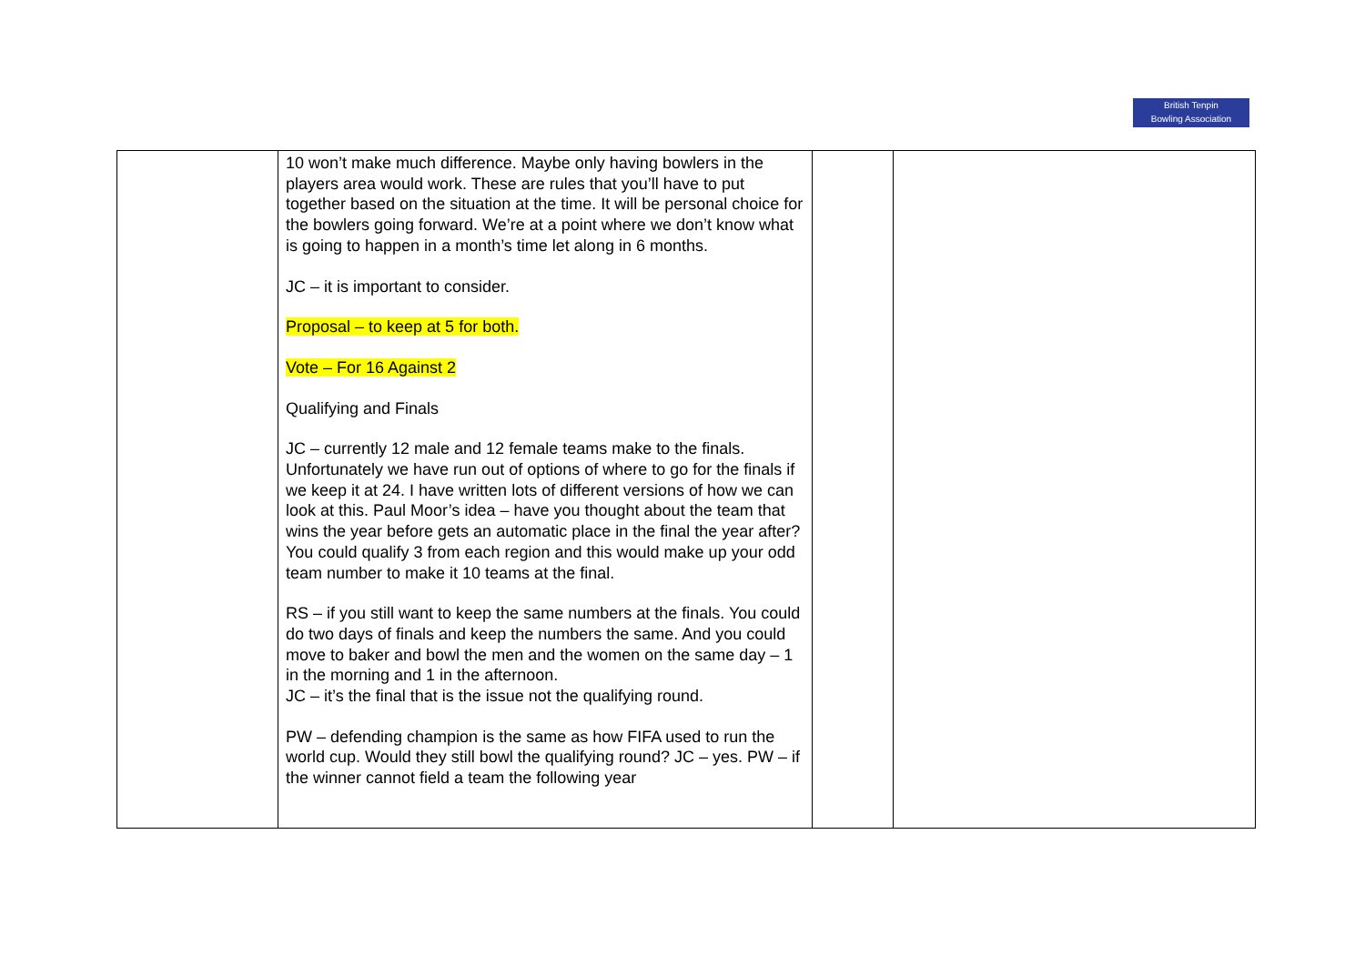British Tenpin
Bowling Association
| | 10 won’t make much difference. Maybe only having bowlers in the players area would work. These are rules that you’ll have to put together based on the situation at the time. It will be personal choice for the bowlers going forward. We’re at a point where we don’t know what is going to happen in a month’s time let along in 6 months. JC – it is important to consider. Proposal – to keep at 5 for both. Vote – For 16 Against 2 Qualifying and Finals JC – currently 12 male and 12 female teams make to the finals. Unfortunately we have run out of options of where to go for the finals if we keep it at 24. I have written lots of different versions of how we can look at this. Paul Moor’s idea – have you thought about the team that wins the year before gets an automatic place in the final the year after? You could qualify 3 from each region and this would make up your odd team number to make it 10 teams at the final. RS – if you still want to keep the same numbers at the finals. You could do two days of finals and keep the numbers the same. And you could move to baker and bowl the men and the women on the same day – 1 in the morning and 1 in the afternoon. JC – it’s the final that is the issue not the qualifying round. PW – defending champion is the same as how FIFA used to run the world cup. Would they still bowl the qualifying round? JC – yes. PW – if the winner cannot field a team the following year | | |